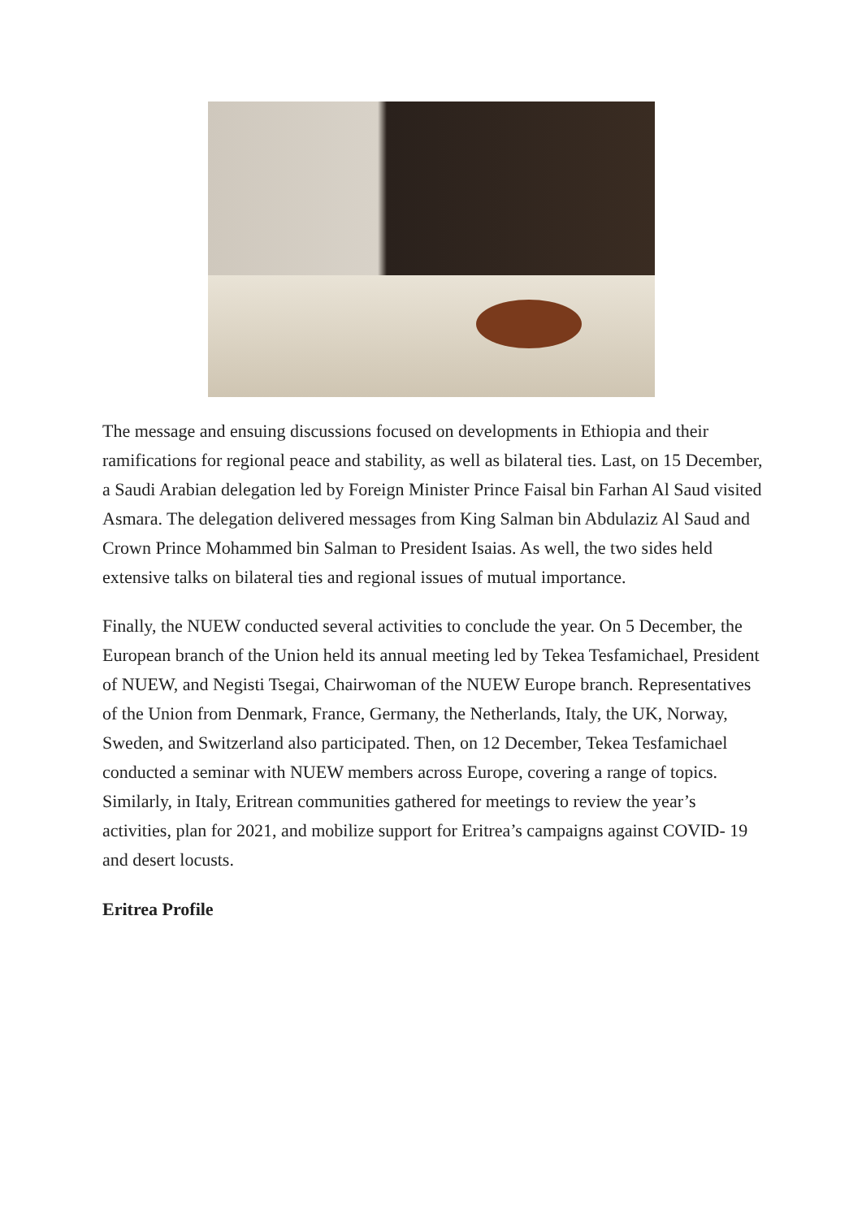The message and ensuing discussions focused on developments in Ethiopia and their ramifications for regional peace and stability, as well as bilateral ties. Last, on 15 December, a Saudi Arabian delegation led by Foreign Minister Prince Faisal bin Farhan Al Saud visited Asmara. The delegation delivered messages from King Salman bin Abdulaziz Al Saud and Crown Prince Mohammed bin Salman to President Isaias. As well, the two sides held extensive talks on bilateral ties and regional issues of mutual importance.
Finally, the NUEW conducted several activities to conclude the year. On 5 December, the European branch of the Union held its annual meeting led by Tekea Tesfamichael, President of NUEW, and Negisti Tsegai, Chairwoman of the NUEW Europe branch. Representatives of the Union from Denmark, France, Germany, the Netherlands, Italy, the UK, Norway, Sweden, and Switzerland also participated. Then, on 12 December, Tekea Tesfamichael conducted a seminar with NUEW members across Europe, covering a range of topics. Similarly, in Italy, Eritrean communities gathered for meetings to review the year’s activities, plan for 2021, and mobilize support for Eritrea’s campaigns against COVID- 19 and desert locusts.
Eritrea Profile